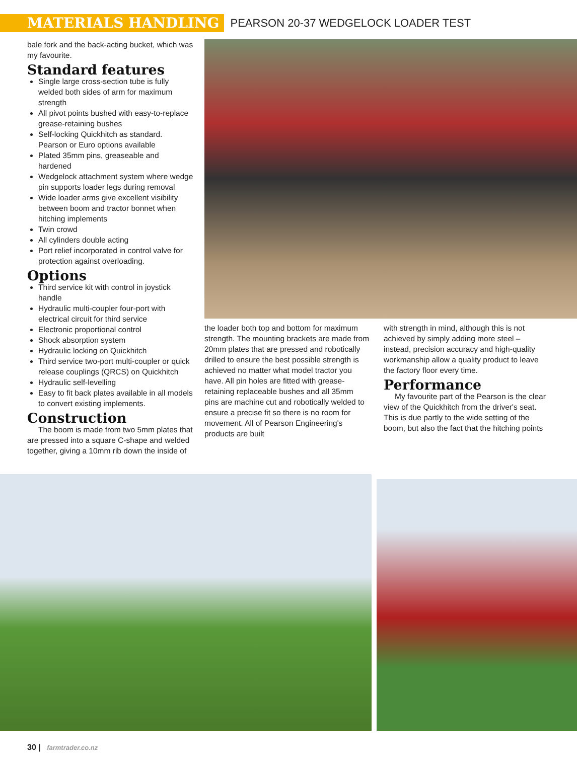MATERIALS HANDLING
PEARSON 20-37 WEDGELOCK LOADER TEST
bale fork and the back-acting bucket, which was my favourite.
Standard features
Single large cross-section tube is fully welded both sides of arm for maximum strength
All pivot points bushed with easy-to-replace grease-retaining bushes
Self-locking Quickhitch as standard. Pearson or Euro options available
Plated 35mm pins, greaseable and hardened
Wedgelock attachment system where wedge pin supports loader legs during removal
Wide loader arms give excellent visibility between boom and tractor bonnet when hitching implements
Twin crowd
All cylinders double acting
Port relief incorporated in control valve for protection against overloading.
Options
Third service kit with control in joystick handle
Hydraulic multi-coupler four-port with electrical circuit for third service
Electronic proportional control
Shock absorption system
Hydraulic locking on Quickhitch
Third service two-port multi-coupler or quick release couplings (QRCS) on Quickhitch
Hydraulic self-levelling
Easy to fit back plates available in all models to convert existing implements.
Construction
The boom is made from two 5mm plates that are pressed into a square C-shape and welded together, giving a 10mm rib down the inside of
the loader both top and bottom for maximum strength. The mounting brackets are made from 20mm plates that are pressed and robotically drilled to ensure the best possible strength is achieved no matter what model tractor you have. All pin holes are fitted with grease-retaining replaceable bushes and all 35mm pins are machine cut and robotically welded to ensure a precise fit so there is no room for movement. All of Pearson Engineering's products are built
with strength in mind, although this is not achieved by simply adding more steel – instead, precision accuracy and high-quality workmanship allow a quality product to leave the factory floor every time.
Performance
My favourite part of the Pearson is the clear view of the Quickhitch from the driver's seat. This is due partly to the wide setting of the boom, but also the fact that the hitching points
30 | farmtrader.co.nz